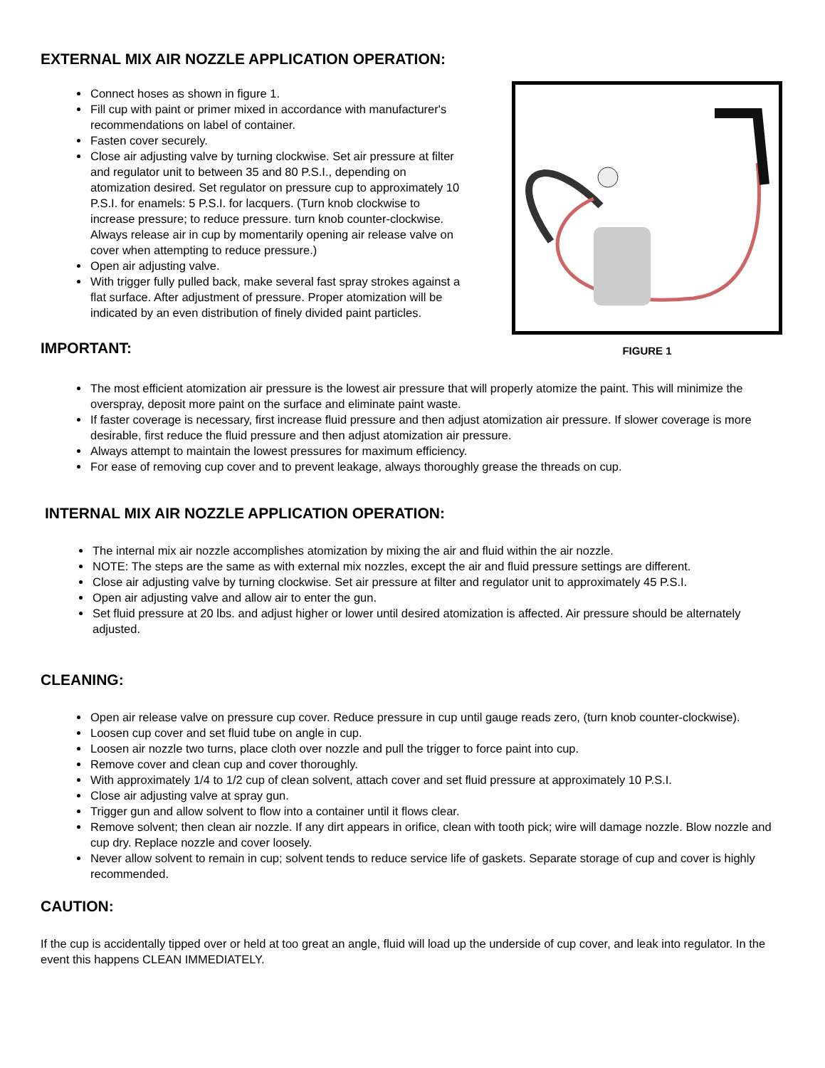EXTERNAL MIX AIR NOZZLE APPLICATION OPERATION:
Connect hoses as shown in figure 1.
Fill cup with paint or primer mixed in accordance with manufacturer's recommendations on label of container.
Fasten cover securely.
Close air adjusting valve by turning clockwise. Set air pressure at filter and regulator unit to between 35 and 80 P.S.I., depending on atomization desired. Set regulator on pressure cup to approximately 10 P.S.I. for enamels: 5 P.S.I. for lacquers. (Turn knob clockwise to increase pressure; to reduce pressure. turn knob counter-clockwise. Always release air in cup by momentarily opening air release valve on cover when attempting to reduce pressure.)
Open air adjusting valve.
With trigger fully pulled back, make several fast spray strokes against a flat surface. After adjustment of pressure. Proper atomization will be indicated by an even distribution of finely divided paint particles.
IMPORTANT:
FIGURE 1
The most efficient atomization air pressure is the lowest air pressure that will properly atomize the paint. This will minimize the overspray, deposit more paint on the surface and eliminate paint waste.
If faster coverage is necessary, first increase fluid pressure and then adjust atomization air pressure. If slower coverage is more desirable, first reduce the fluid pressure and then adjust atomization air pressure.
Always attempt to maintain the lowest pressures for maximum efficiency.
For ease of removing cup cover and to prevent leakage, always thoroughly grease the threads on cup.
INTERNAL MIX AIR NOZZLE APPLICATION OPERATION:
The internal mix air nozzle accomplishes atomization by mixing the air and fluid within the air nozzle.
NOTE: The steps are the same as with external mix nozzles, except the air and fluid pressure settings are different.
Close air adjusting valve by turning clockwise. Set air pressure at filter and regulator unit to approximately 45 P.S.I.
Open air adjusting valve and allow air to enter the gun.
Set fluid pressure at 20 lbs. and adjust higher or lower until desired atomization is affected. Air pressure should be alternately adjusted.
CLEANING:
Open air release valve on pressure cup cover. Reduce pressure in cup until gauge reads zero, (turn knob counter-clockwise).
Loosen cup cover and set fluid tube on angle in cup.
Loosen air nozzle two turns, place cloth over nozzle and pull the trigger to force paint into cup.
Remove cover and clean cup and cover thoroughly.
With approximately 1/4 to 1/2 cup of clean solvent, attach cover and set fluid pressure at approximately 10 P.S.I.
Close air adjusting valve at spray gun.
Trigger gun and allow solvent to flow into a container until it flows clear.
Remove solvent; then clean air nozzle. If any dirt appears in orifice, clean with tooth pick; wire will damage nozzle. Blow nozzle and cup dry. Replace nozzle and cover loosely.
Never allow solvent to remain in cup; solvent tends to reduce service life of gaskets. Separate storage of cup and cover is highly recommended.
CAUTION:
If the cup is accidentally tipped over or held at too great an angle, fluid will load up the underside of cup cover, and leak into regulator. In the event this happens CLEAN IMMEDIATELY.